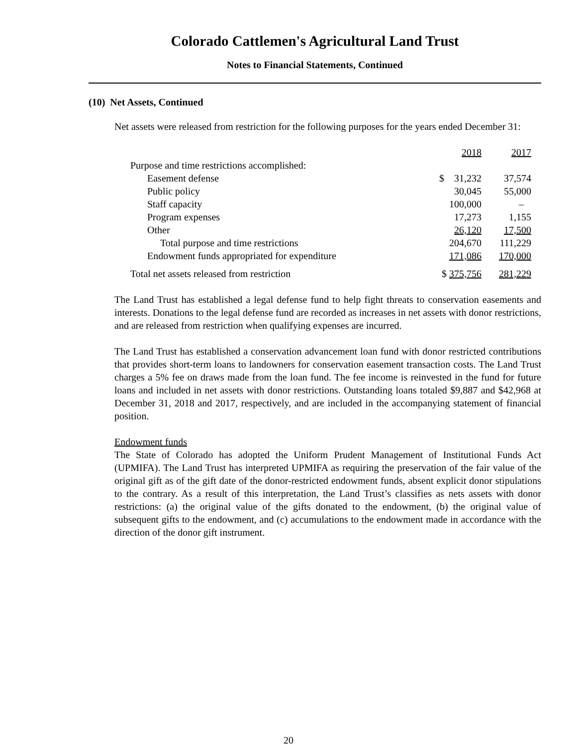Colorado Cattlemen's Agricultural Land Trust
Notes to Financial Statements, Continued
(10) Net Assets, Continued
Net assets were released from restriction for the following purposes for the years ended December 31:
| | 2018 | 2017 |
| Purpose and time restrictions accomplished: | | |
| Easement defense | $ 31,232 | 37,574 |
| Public policy | 30,045 | 55,000 |
| Staff capacity | 100,000 | – |
| Program expenses | 17,273 | 1,155 |
| Other | 26,120 | 17,500 |
| Total purpose and time restrictions | 204,670 | 111,229 |
| Endowment funds appropriated for expenditure | 171,086 | 170,000 |
| Total net assets released from restriction | $ 375,756 | 281,229 |
The Land Trust has established a legal defense fund to help fight threats to conservation easements and interests. Donations to the legal defense fund are recorded as increases in net assets with donor restrictions, and are released from restriction when qualifying expenses are incurred.
The Land Trust has established a conservation advancement loan fund with donor restricted contributions that provides short-term loans to landowners for conservation easement transaction costs. The Land Trust charges a 5% fee on draws made from the loan fund. The fee income is reinvested in the fund for future loans and included in net assets with donor restrictions. Outstanding loans totaled $9,887 and $42,968 at December 31, 2018 and 2017, respectively, and are included in the accompanying statement of financial position.
Endowment funds
The State of Colorado has adopted the Uniform Prudent Management of Institutional Funds Act (UPMIFA). The Land Trust has interpreted UPMIFA as requiring the preservation of the fair value of the original gift as of the gift date of the donor-restricted endowment funds, absent explicit donor stipulations to the contrary. As a result of this interpretation, the Land Trust’s classifies as nets assets with donor restrictions: (a) the original value of the gifts donated to the endowment, (b) the original value of subsequent gifts to the endowment, and (c) accumulations to the endowment made in accordance with the direction of the donor gift instrument.
20